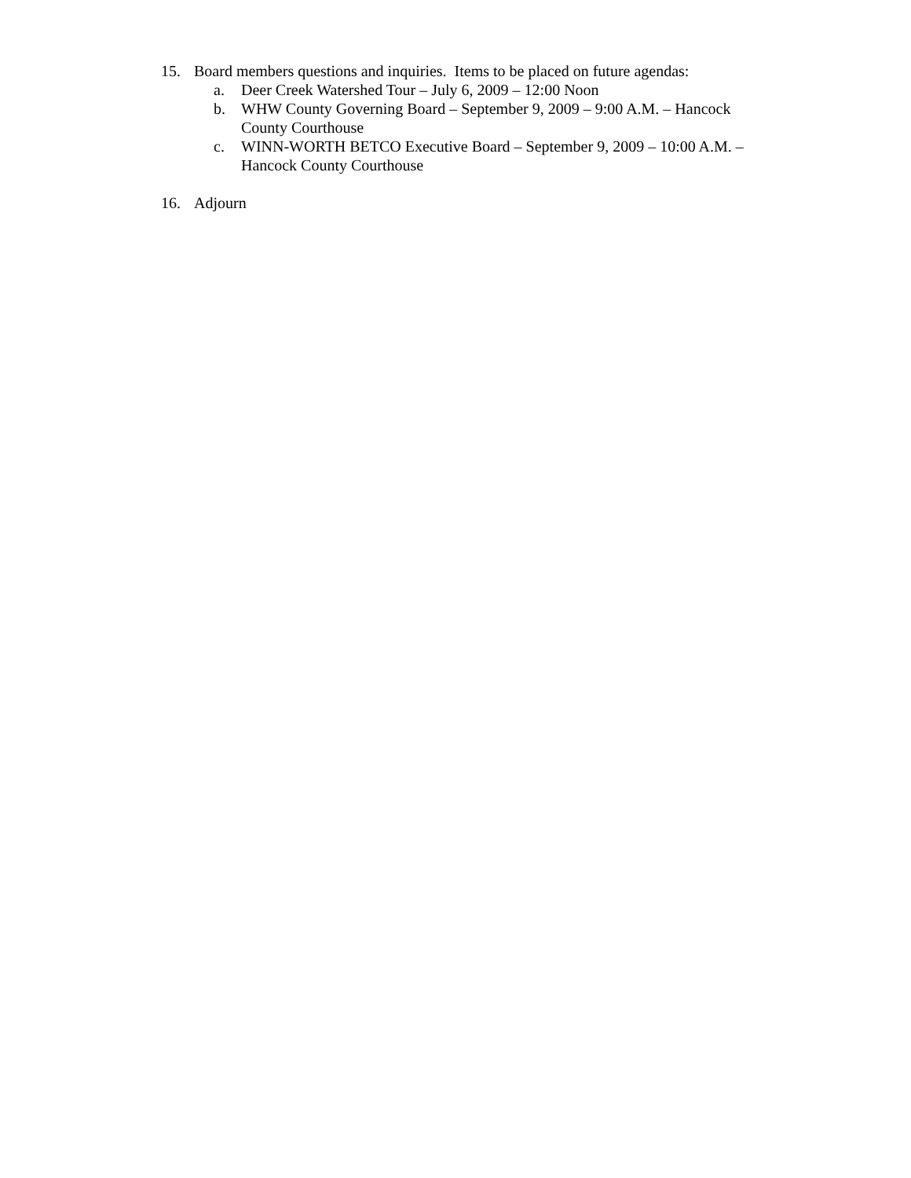15. Board members questions and inquiries. Items to be placed on future agendas:
a. Deer Creek Watershed Tour – July 6, 2009 – 12:00 Noon
b. WHW County Governing Board – September 9, 2009 – 9:00 A.M. – Hancock County Courthouse
c. WINN-WORTH BETCO Executive Board – September 9, 2009 – 10:00 A.M. – Hancock County Courthouse
16. Adjourn